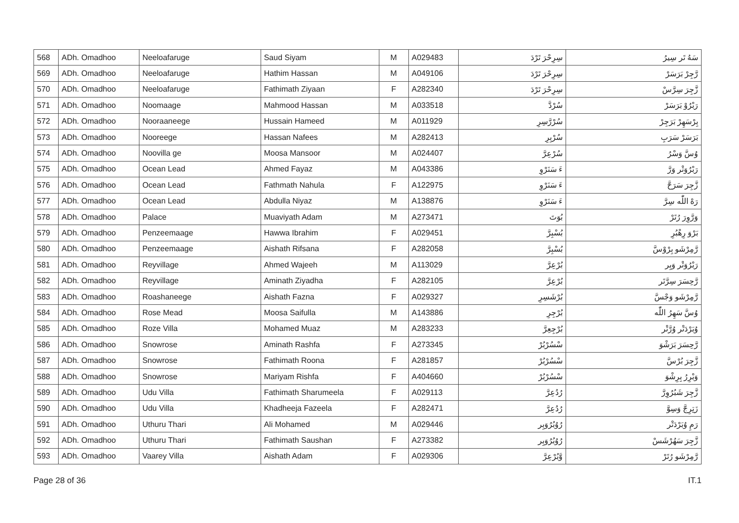| 568 | ADh. Omadhoo | Neeloafaruge | Saud Siyam | M | A029483 | سِرِحْرَ تَرْدَ | سَهُ تَر سِيرُ |
| 569 | ADh. Omadhoo | Neeloafaruge | Hathim Hassan | M | A049106 | سِرِحْرَ تَرْدَ | رَّجِرْ بَرَسَرْ |
| 570 | ADh. Omadhoo | Neeloafaruge | Fathimath Ziyaan | F | A282340 | سِرِحْرَ تَرْدَ | زَّجِرَ سِرَّسْ |
| 571 | ADh. Omadhoo | Noomaage | Mahmood Hassan | M | A033518 | سُرْدَّ | رَبْرُوْ بَرَسَرْ |
| 572 | ADh. Omadhoo | Nooraaneege | Hussain Hameed | M | A011929 | سُرْرَّسِرِ | بِرْسَهِرْ بَرَجِرْ |
| 573 | ADh. Omadhoo | Nooreege | Hassan Nafees | M | A282413 | سُرْبِرِ | بَرَسَرْ سَرَبِ |
| 574 | ADh. Omadhoo | Noovilla ge | Moosa Mansoor | M | A024407 | سُرْعِرَّ | وُسَّ وَسْرُ |
| 575 | ADh. Omadhoo | Ocean Lead | Ahmed Fayaz | M | A043386 | ءَ سَنَرْوِ | رَبْرُوَتْر وَرَّ |
| 576 | ADh. Omadhoo | Ocean Lead | Fathmath Nahula | F | A122975 | ءَ سَنَرْوِ | زَّجِرَ سَرَحَّ |
| 577 | ADh. Omadhoo | Ocean Lead | Abdulla Niyaz | M | A138876 | ءَ سَنَرْوِ | رَهْ اللّٰه سِرَّ |
| 578 | ADh. Omadhoo | Palace | Muaviyath Adam | M | A273471 | بُوَتَ | وَرَّوِرَ رُتَرْ |
| 579 | ADh. Omadhoo | Penzeemaage | Hawwa Ibrahim | F | A029451 | بُسْبِرَّ | بَرْوَ رِهْبُرِ |
| 580 | ADh. Omadhoo | Penzeemaage | Aishath Rifsana | F | A282058 | بُسْبِرَّ | رَّمِرْشَو بِرْوْسَّ |
| 581 | ADh. Omadhoo | Reyvillage | Ahmed Wajeeh | M | A113029 | بُرْعِرَّ | رَبْرُوَتْر وَبِر |
| 582 | ADh. Omadhoo | Reyvillage | Aminath Ziyadha | F | A282105 | بُرْعِرَّ | رَّحِسَرَ سِرَّتَر |
| 583 | ADh. Omadhoo | Roashaneege | Aishath Fazna | F | A029327 | بُرْشَسِرِ | رَّمِرْشَو وَجْسَّ |
| 584 | ADh. Omadhoo | Rose Mead | Moosa Saifulla | M | A143886 | بُرْجِرِ | وُسَّ سَهِرُ اللّٰه |
| 585 | ADh. Omadhoo | Roze Villa | Mohamed Muaz | M | A283233 | بُرْجِعِرَّ | وُبَرْدَتْر وُرَّتْر |
| 586 | ADh. Omadhoo | Snowrose | Aminath Rashfa | F | A273345 | سْسُرْبُرْ | رَّحِسَرَ بَرَشْوَ |
| 587 | ADh. Omadhoo | Snowrose | Fathimath Roona | F | A281857 | سْسُرْبُرْ | زَّجِرَ بُرْسَّ |
| 588 | ADh. Omadhoo | Snowrose | Mariyam Rishfa | F | A404660 | سْسُرْبُرْ | وَبْرِرُ بِرِشْوَ |
| 589 | ADh. Omadhoo | Udu Villa | Fathimath Sharumeela | F | A029113 | رُدُعِرَّ | زَّجِرَ شَبُرُوِرَّ |
| 590 | ADh. Omadhoo | Udu Villa | Khadheeja Fazeela | F | A282471 | رُدُعِرَّ | زَتِرِجَّ وَسِوَّ |
| 591 | ADh. Omadhoo | Uthuru Thari | Ali Mohamed | M | A029446 | رُوُبُرُوَبِر | رَمِ وُبَرْدَتْر |
| 592 | ADh. Omadhoo | Uthuru Thari | Fathimath Saushan | F | A273382 | رُوُبُرُوَبِر | زَّجِرَ سَهُرْشَسْ |
| 593 | ADh. Omadhoo | Vaarey Villa | Aishath Adam | F | A029306 | وَّبُرْعِرَّ | رَّمِرْشَو رُتَرْ |
Page 28 of 36 IT.1